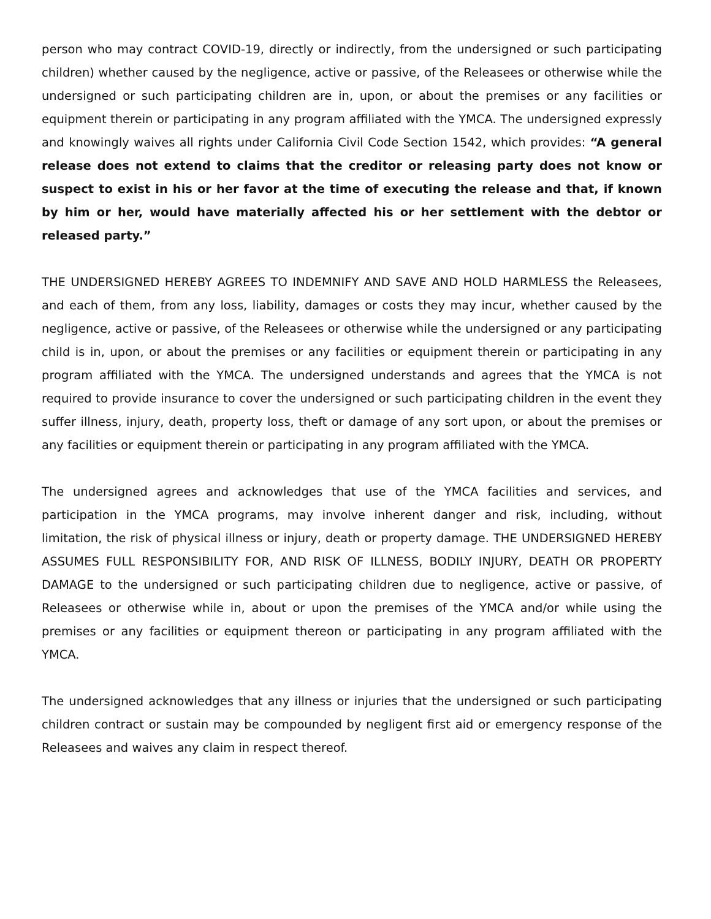person who may contract COVID-19, directly or indirectly, from the undersigned or such participating children) whether caused by the negligence, active or passive, of the Releasees or otherwise while the undersigned or such participating children are in, upon, or about the premises or any facilities or equipment therein or participating in any program affiliated with the YMCA. The undersigned expressly and knowingly waives all rights under California Civil Code Section 1542, which provides: “A general release does not extend to claims that the creditor or releasing party does not know or suspect to exist in his or her favor at the time of executing the release and that, if known by him or her, would have materially affected his or her settlement with the debtor or released party.”
THE UNDERSIGNED HEREBY AGREES TO INDEMNIFY AND SAVE AND HOLD HARMLESS the Releasees, and each of them, from any loss, liability, damages or costs they may incur, whether caused by the negligence, active or passive, of the Releasees or otherwise while the undersigned or any participating child is in, upon, or about the premises or any facilities or equipment therein or participating in any program affiliated with the YMCA. The undersigned understands and agrees that the YMCA is not required to provide insurance to cover the undersigned or such participating children in the event they suffer illness, injury, death, property loss, theft or damage of any sort upon, or about the premises or any facilities or equipment therein or participating in any program affiliated with the YMCA.
The undersigned agrees and acknowledges that use of the YMCA facilities and services, and participation in the YMCA programs, may involve inherent danger and risk, including, without limitation, the risk of physical illness or injury, death or property damage. THE UNDERSIGNED HEREBY ASSUMES FULL RESPONSIBILITY FOR, AND RISK OF ILLNESS, BODILY INJURY, DEATH OR PROPERTY DAMAGE to the undersigned or such participating children due to negligence, active or passive, of Releasees or otherwise while in, about or upon the premises of the YMCA and/or while using the premises or any facilities or equipment thereon or participating in any program affiliated with the YMCA.
The undersigned acknowledges that any illness or injuries that the undersigned or such participating children contract or sustain may be compounded by negligent first aid or emergency response of the Releasees and waives any claim in respect thereof.